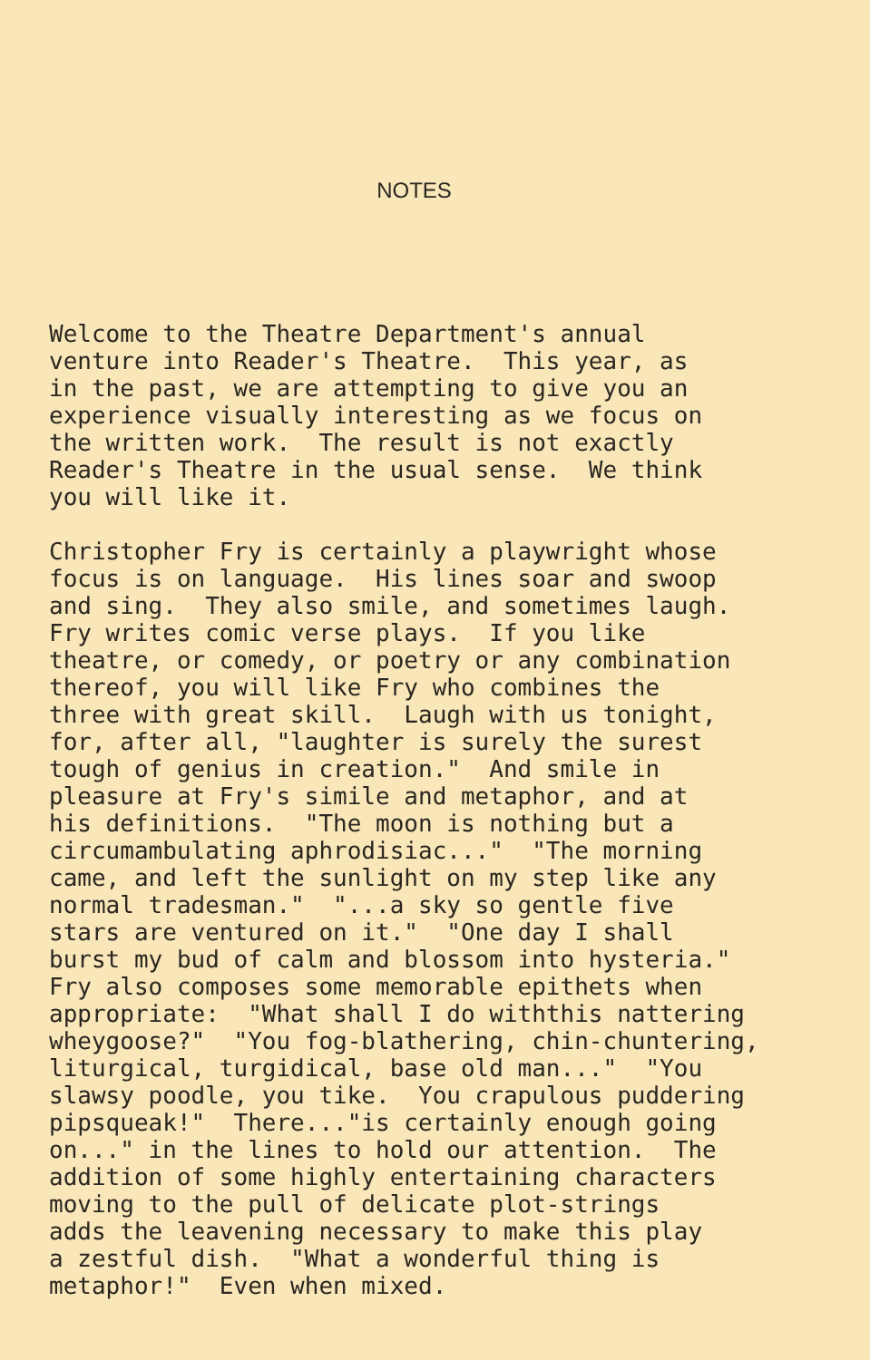NOTES
Welcome to the Theatre Department's annual venture into Reader's Theatre. This year, as in the past, we are attempting to give you an experience visually interesting as we focus on the written work. The result is not exactly Reader's Theatre in the usual sense. We think you will like it.
Christopher Fry is certainly a playwright whose focus is on language. His lines soar and swoop and sing. They also smile, and sometimes laugh. Fry writes comic verse plays. If you like theatre, or comedy, or poetry or any combination thereof, you will like Fry who combines the three with great skill. Laugh with us tonight, for, after all, "laughter is surely the surest tough of genius in creation." And smile in pleasure at Fry's simile and metaphor, and at his definitions. "The moon is nothing but a circumambulating aphrodisiac..." "The morning came, and left the sunlight on my step like any normal tradesman." "...a sky so gentle five stars are ventured on it." "One day I shall burst my bud of calm and blossom into hysteria." Fry also composes some memorable epithets when appropriate: "What shall I do withthis nattering wheygoose?" "You fog-blathering, chin-chuntering, liturgical, turgidical, base old man..." "You slawsy poodle, you tike. You crapulous puddering pipsqueak!" There..."is certainly enough going on..." in the lines to hold our attention. The addition of some highly entertaining characters moving to the pull of delicate plot-strings adds the leavening necessary to make this play a zestful dish. "What a wonderful thing is metaphor!" Even when mixed.